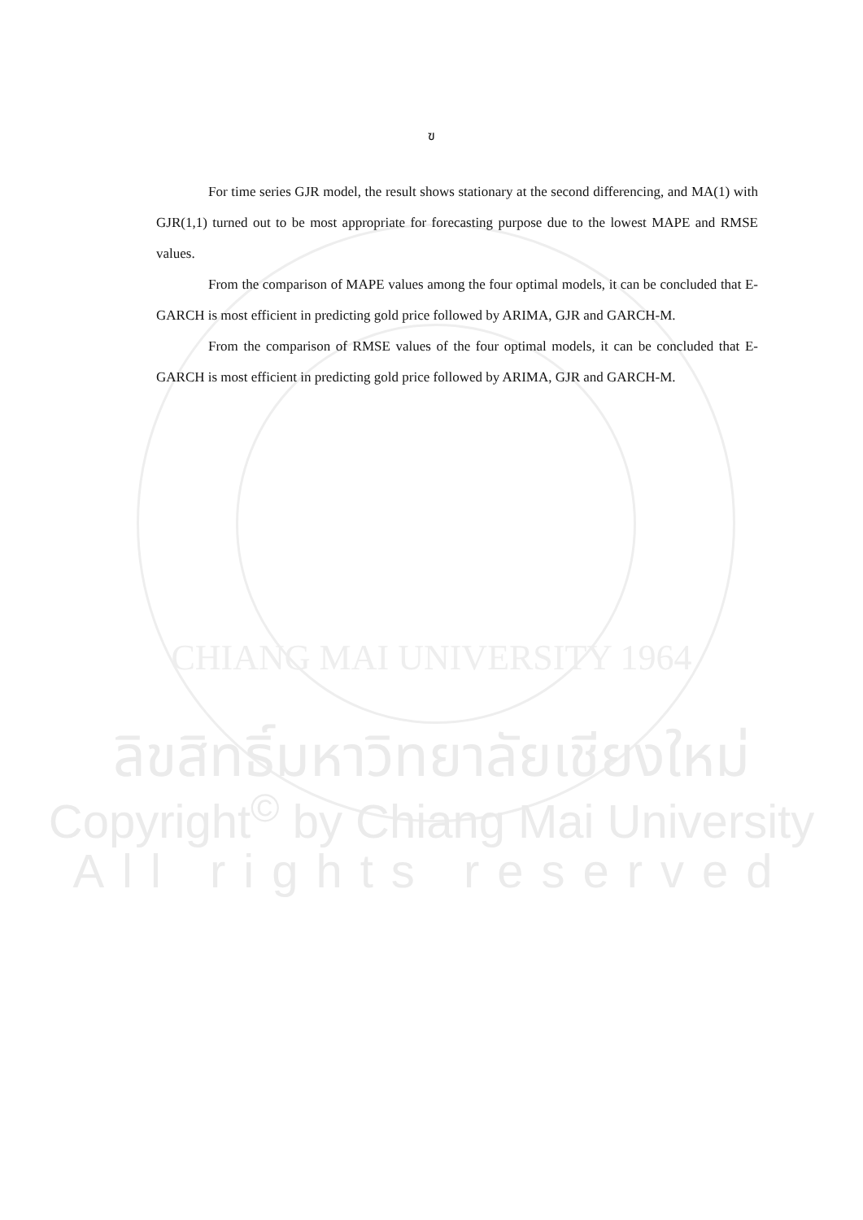ฃ
For time series GJR model, the result shows stationary at the second differencing, and MA(1) with GJR(1,1) turned out to be most appropriate for forecasting purpose due to the lowest MAPE and RMSE values.
From the comparison of MAPE values among the four optimal models, it can be concluded that E-GARCH is most efficient in predicting gold price followed by ARIMA, GJR and GARCH-M.
From the comparison of RMSE values of the four optimal models, it can be concluded that E-GARCH is most efficient in predicting gold price followed by ARIMA, GJR and GARCH-M.
CHIANG MAI UNIVERSITY 1964
ลิขสิทธิ์มหาวิทยาลัยเชียงใหม่
Copyright<sup>©</sup> by Chiang Mai University
All rights reserved